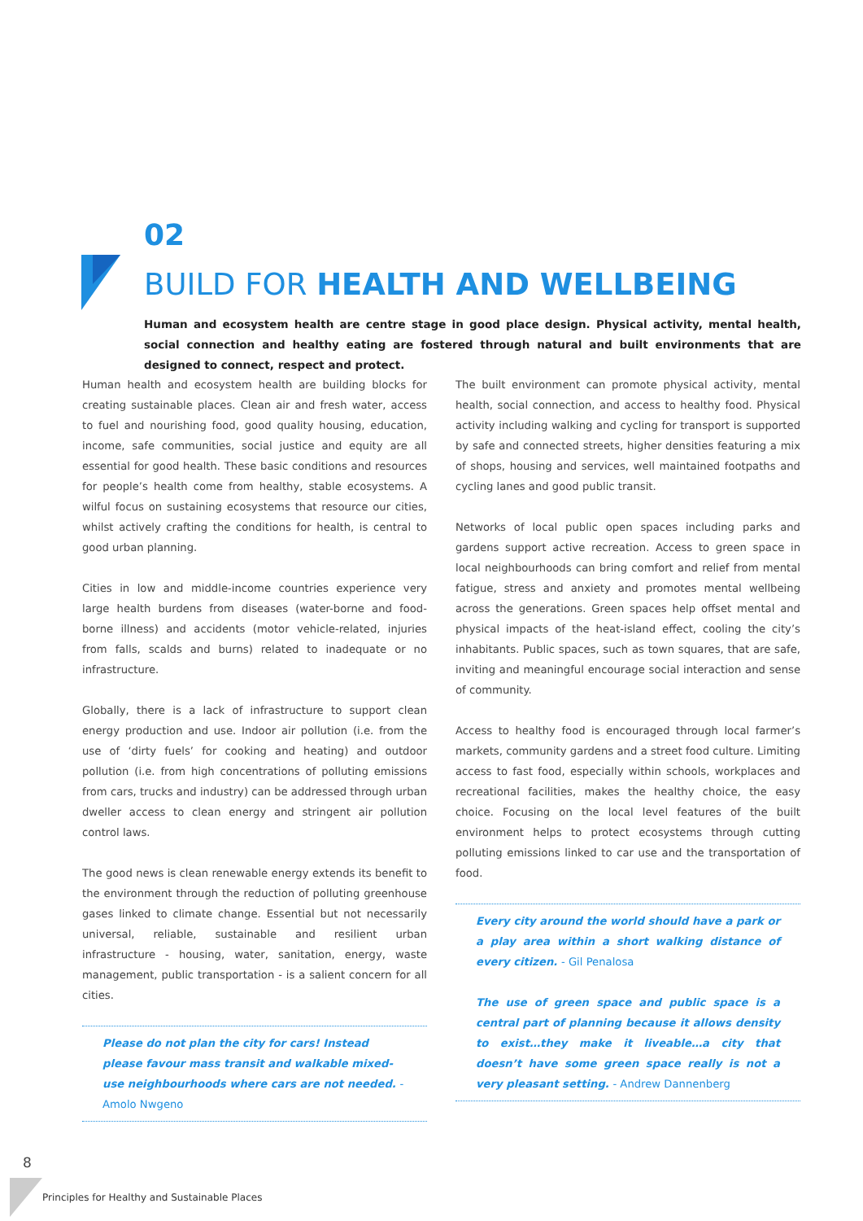02
BUILD FOR HEALTH AND WELLBEING
Human and ecosystem health are centre stage in good place design. Physical activity, mental health, social connection and healthy eating are fostered through natural and built environments that are designed to connect, respect and protect.
Human health and ecosystem health are building blocks for creating sustainable places. Clean air and fresh water, access to fuel and nourishing food, good quality housing, education, income, safe communities, social justice and equity are all essential for good health. These basic conditions and resources for people’s health come from healthy, stable ecosystems. A wilful focus on sustaining ecosystems that resource our cities, whilst actively crafting the conditions for health, is central to good urban planning.
Cities in low and middle-income countries experience very large health burdens from diseases (water-borne and food-borne illness) and accidents (motor vehicle-related, injuries from falls, scalds and burns) related to inadequate or no infrastructure.
Globally, there is a lack of infrastructure to support clean energy production and use. Indoor air pollution (i.e. from the use of ‘dirty fuels’ for cooking and heating) and outdoor pollution (i.e. from high concentrations of polluting emissions from cars, trucks and industry) can be addressed through urban dweller access to clean energy and stringent air pollution control laws.
The good news is clean renewable energy extends its benefit to the environment through the reduction of polluting greenhouse gases linked to climate change. Essential but not necessarily universal, reliable, sustainable and resilient urban infrastructure - housing, water, sanitation, energy, waste management, public transportation - is a salient concern for all cities.
Please do not plan the city for cars! Instead please favour mass transit and walkable mixed-use neighbourhoods where cars are not needed. - Amolo Nwgeno
The built environment can promote physical activity, mental health, social connection, and access to healthy food. Physical activity including walking and cycling for transport is supported by safe and connected streets, higher densities featuring a mix of shops, housing and services, well maintained footpaths and cycling lanes and good public transit.
Networks of local public open spaces including parks and gardens support active recreation. Access to green space in local neighbourhoods can bring comfort and relief from mental fatigue, stress and anxiety and promotes mental wellbeing across the generations. Green spaces help offset mental and physical impacts of the heat-island effect, cooling the city’s inhabitants. Public spaces, such as town squares, that are safe, inviting and meaningful encourage social interaction and sense of community.
Access to healthy food is encouraged through local farmer’s markets, community gardens and a street food culture. Limiting access to fast food, especially within schools, workplaces and recreational facilities, makes the healthy choice, the easy choice. Focusing on the local level features of the built environment helps to protect ecosystems through cutting polluting emissions linked to car use and the transportation of food.
Every city around the world should have a park or a play area within a short walking distance of every citizen. - Gil Penalosa
The use of green space and public space is a central part of planning because it allows density to exist…they make it liveable…a city that doesn’t have some green space really is not a very pleasant setting. - Andrew Dannenberg
8
Principles for Healthy and Sustainable Places